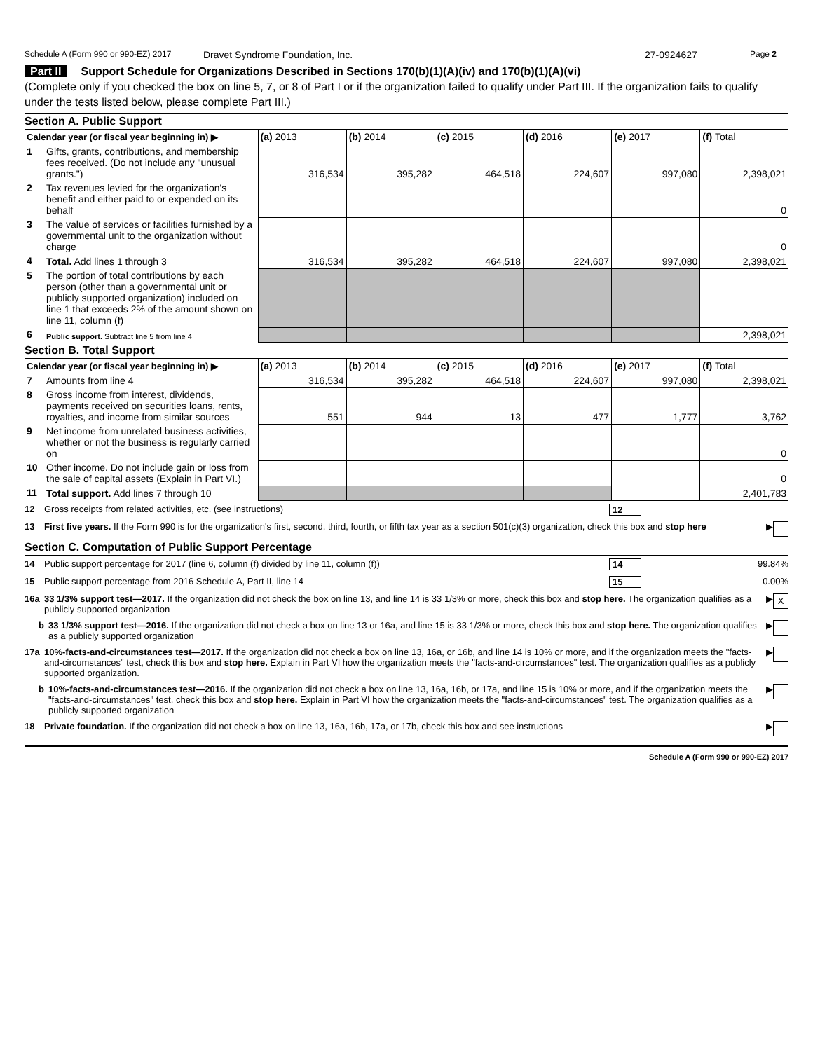Schedule A (Form 990 or 990-EZ) 2017 Dravet Syndrome Foundation, Inc. 27-0924627 Page 2
Part II Support Schedule for Organizations Described in Sections 170(b)(1)(A)(iv) and 170(b)(1)(A)(vi)
(Complete only if you checked the box on line 5, 7, or 8 of Part I or if the organization failed to qualify under Part III. If the organization fails to qualify under the tests listed below, please complete Part III.)
Section A. Public Support
| Calendar year (or fiscal year beginning in) ▶ | | (a) 2013 | (b) 2014 | (c) 2015 | (d) 2016 | (e) 2017 | (f) Total |
| 1 | Gifts, grants, contributions, and membership fees received. (Do not include any "unusual grants.") | 316,534 | 395,282 | 464,518 | 224,607 | 997,080 | 2,398,021 |
| 2 | Tax revenues levied for the organization's benefit and either paid to or expended on its behalf | | | | | | 0 |
| 3 | The value of services or facilities furnished by a governmental unit to the organization without charge | | | | | | 0 |
| 4 | Total. Add lines 1 through 3 | 316,534 | 395,282 | 464,518 | 224,607 | 997,080 | 2,398,021 |
| 5 | The portion of total contributions by each person (other than a governmental unit or publicly supported organization) included on line 1 that exceeds 2% of the amount shown on line 11, column (f) | | | | | | |
| 6 | Public support. Subtract line 5 from line 4 | | | | | | 2,398,021 |
Section B. Total Support
| Calendar year (or fiscal year beginning in) ▶ | | (a) 2013 | (b) 2014 | (c) 2015 | (d) 2016 | (e) 2017 | (f) Total |
| 7 | Amounts from line 4 | 316,534 | 395,282 | 464,518 | 224,607 | 997,080 | 2,398,021 |
| 8 | Gross income from interest, dividends, payments received on securities loans, rents, royalties, and income from similar sources | 551 | 944 | 13 | 477 | 1,777 | 3,762 |
| 9 | Net income from unrelated business activities, whether or not the business is regularly carried on | | | | | | 0 |
| 10 | Other income. Do not include gain or loss from the sale of capital assets (Explain in Part VI.) | | | | | | 0 |
| 11 | Total support. Add lines 7 through 10 | | | | | | 2,401,783 |
12 Gross receipts from related activities, etc. (see instructions) 12
13 First five years. If the Form 990 is for the organization's first, second, third, fourth, or fifth tax year as a section 501(c)(3) organization, check this box and stop here ▶
Section C. Computation of Public Support Percentage
14 Public support percentage for 2017 (line 6, column (f) divided by line 11, column (f)) 14 99.84%
15 Public support percentage from 2016 Schedule A, Part II, line 14 15 0.00%
16a 33 1/3% support test—2017. If the organization did not check the box on line 13, and line 14 is 33 1/3% or more, check this box and stop here. The organization qualifies as a publicly supported organization ▶ X
b 33 1/3% support test—2016. If the organization did not check a box on line 13 or 16a, and line 15 is 33 1/3% or more, check this box and stop here. The organization qualifies as a publicly supported organization ▶
17a 10%-facts-and-circumstances test—2017. If the organization did not check a box on line 13, 16a, or 16b, and line 14 is 10% or more, and if the organization meets the "facts-and-circumstances" test, check this box and stop here. Explain in Part VI how the organization meets the "facts-and-circumstances" test. The organization qualifies as a publicly supported organization. ▶
b 10%-facts-and-circumstances test—2016. If the organization did not check a box on line 13, 16a, 16b, or 17a, and line 15 is 10% or more, and if the organization meets the "facts-and-circumstances" test, check this box and stop here. Explain in Part VI how the organization meets the "facts-and-circumstances" test. The organization qualifies as a publicly supported organization ▶
18 Private foundation. If the organization did not check a box on line 13, 16a, 16b, 17a, or 17b, check this box and see instructions ▶
Schedule A (Form 990 or 990-EZ) 2017